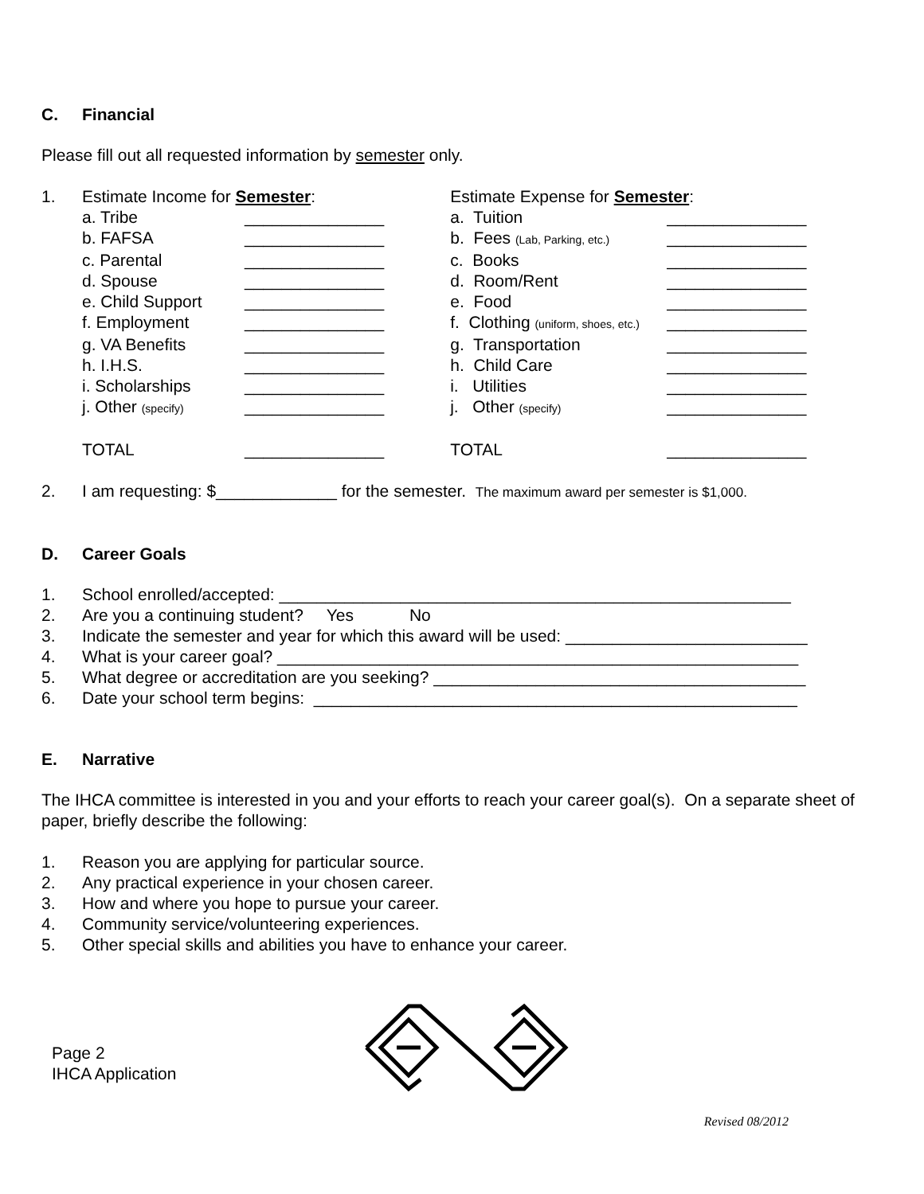C. Financial
Please fill out all requested information by semester only.
1.
| Estimate Income for Semester : | | | Estimate Expense for Semester : | |
| a. Tribe | _______________ | | a. Tuition | _______________ |
| b. FAFSA | _______________ | | b. Fees (Lab, Parking, etc.) | _______________ |
| c. Parental | _______________ | | c. Books | _______________ |
| d. Spouse | _______________ | | d. Room/Rent | _______________ |
| e. Child Support | _______________ | | e. Food | _______________ |
| f. Employment | _______________ | | f. Clothing (uniform, shoes, etc.) | _______________ |
| g. VA Benefits | _______________ | | g. Transportation | _______________ |
| h. I.H.S. | _______________ | | h. Child Care | _______________ |
| i. Scholarships | _______________ | | i. Utilities | _______________ |
| j. Other (specify) | _______________ | | j. Other (specify) | _______________ |
| TOTAL | _______________ | | TOTAL | _______________ |
2. I am requesting: $_____________ for the semester. The maximum award per semester is $1,000.
D. Career Goals
1. School enrolled/accepted: _______________________________________________________
2. Are you a continuing student? Yes No
3. Indicate the semester and year for which this award will be used: __________________________
4. What is your career goal? ________________________________________________________
5. What degree or accreditation are you seeking? ________________________________________
6. Date your school term begins: ____________________________________________________
E. Narrative
The IHCA committee is interested in you and your efforts to reach your career goal(s). On a separate sheet of paper, briefly describe the following:
1. Reason you are applying for particular source.
2. Any practical experience in your chosen career.
3. How and where you hope to pursue your career.
4. Community service/volunteering experiences.
5. Other special skills and abilities you have to enhance your career.
Page 2
IHCA Application
Revised 08/2012